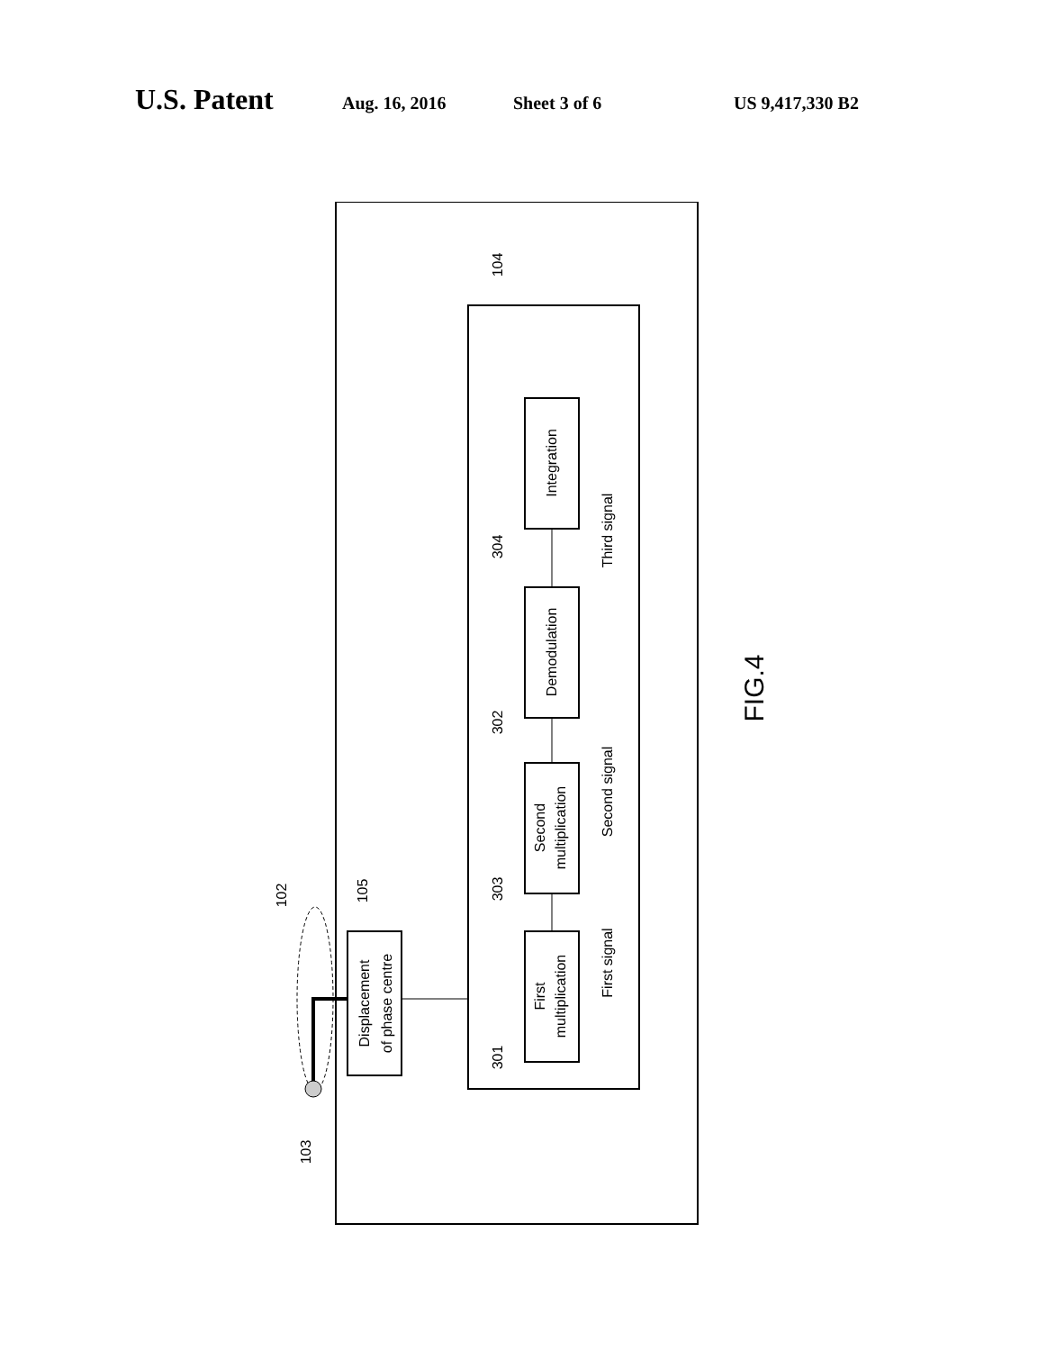U.S. Patent Aug. 16, 2016 Sheet 3 of 6 US 9,417,330 B2
Integration
Demodulation
Second
multiplication
First
multiplication
Displacement
of phase centre
Third signal
Second signal
First signal
104
304
302
303
301
105
102
103
FIG.4